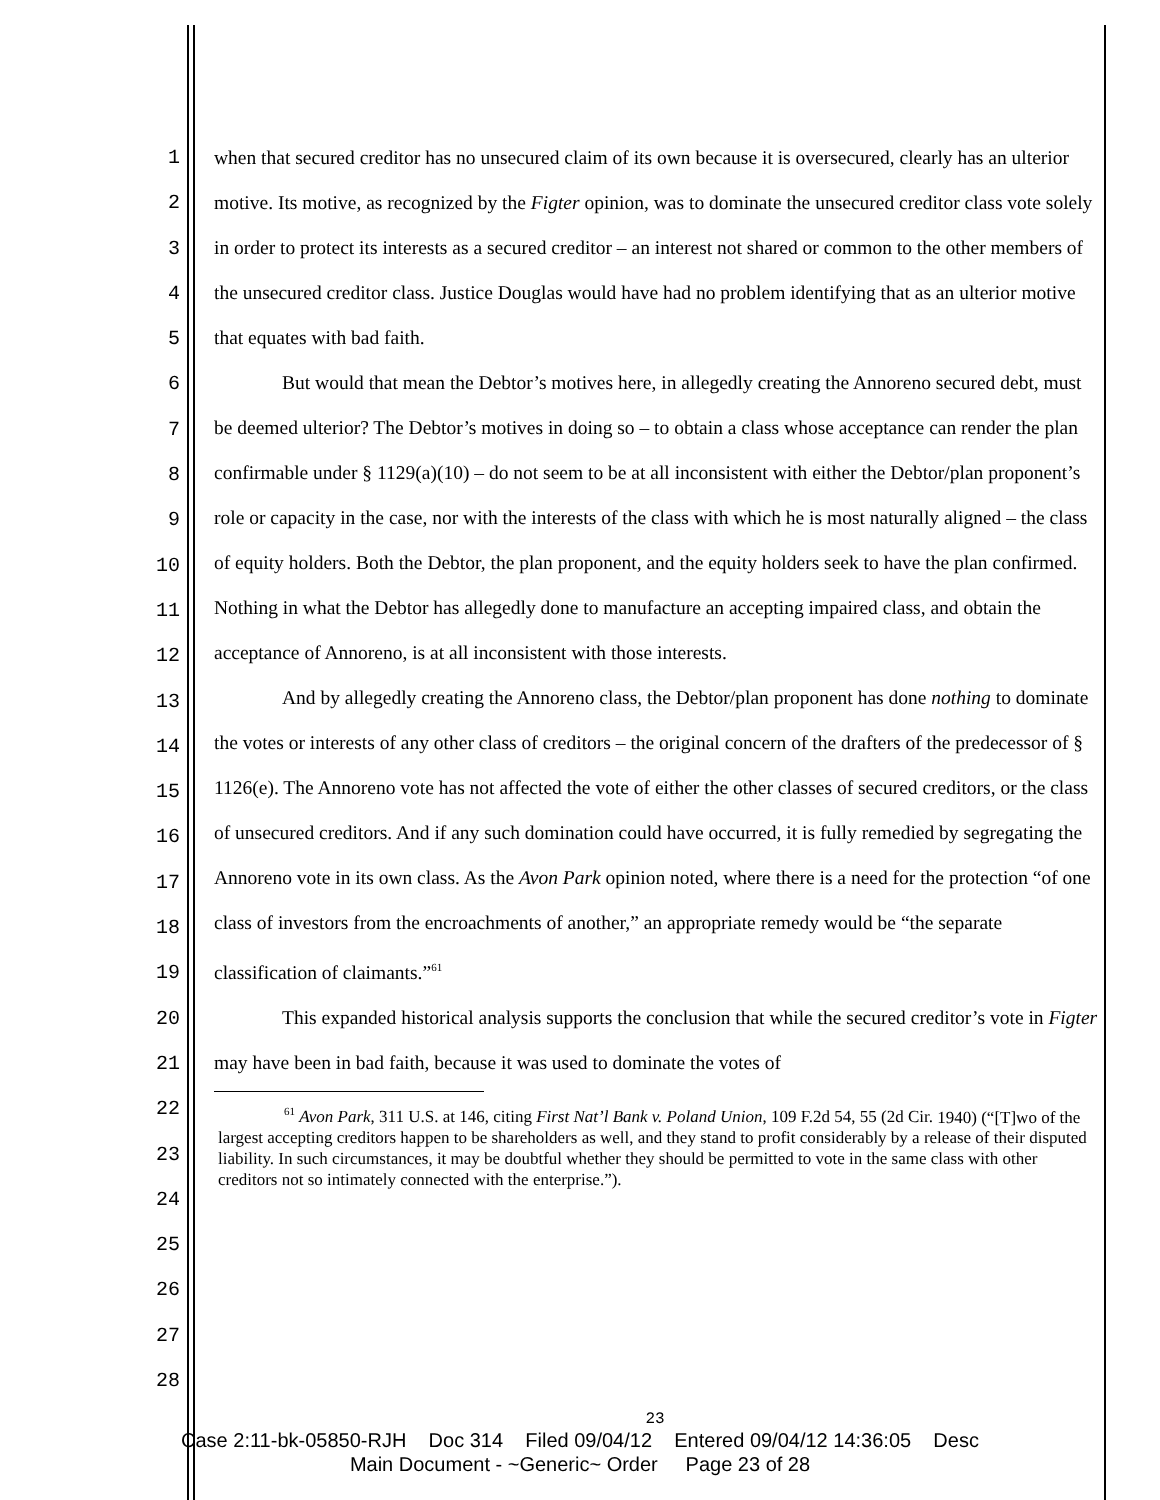1
2
3
4
5
6
7
8
9
10
11
12
13
14
15
16
17
18
19
20
21
22
23
24
25
26
27
28
when that secured creditor has no unsecured claim of its own because it is oversecured, clearly has an ulterior motive. Its motive, as recognized by the Figter opinion, was to dominate the unsecured creditor class vote solely in order to protect its interests as a secured creditor – an interest not shared or common to the other members of the unsecured creditor class. Justice Douglas would have had no problem identifying that as an ulterior motive that equates with bad faith.
But would that mean the Debtor’s motives here, in allegedly creating the Annoreno secured debt, must be deemed ulterior? The Debtor’s motives in doing so – to obtain a class whose acceptance can render the plan confirmable under § 1129(a)(10) – do not seem to be at all inconsistent with either the Debtor/plan proponent’s role or capacity in the case, nor with the interests of the class with which he is most naturally aligned – the class of equity holders. Both the Debtor, the plan proponent, and the equity holders seek to have the plan confirmed. Nothing in what the Debtor has allegedly done to manufacture an accepting impaired class, and obtain the acceptance of Annoreno, is at all inconsistent with those interests.
And by allegedly creating the Annoreno class, the Debtor/plan proponent has done nothing to dominate the votes or interests of any other class of creditors – the original concern of the drafters of the predecessor of § 1126(e). The Annoreno vote has not affected the vote of either the other classes of secured creditors, or the class of unsecured creditors. And if any such domination could have occurred, it is fully remedied by segregating the Annoreno vote in its own class. As the Avon Park opinion noted, where there is a need for the protection “of one class of investors from the encroachments of another,” an appropriate remedy would be “the separate classification of claimants.”<sup>61</sup>
This expanded historical analysis supports the conclusion that while the secured creditor’s vote in Figter may have been in bad faith, because it was used to dominate the votes of
<sup>61</sup> Avon Park, 311 U.S. at 146, citing First Nat’l Bank v. Poland Union, 109 F.2d 54, 55 (2d Cir. 1940) (“[T]wo of the largest accepting creditors happen to be shareholders as well, and they stand to profit considerably by a release of their disputed liability. In such circumstances, it may be doubtful whether they should be permitted to vote in the same class with other creditors not so intimately connected with the enterprise.”).
23
Case 2:11-bk-05850-RJH Doc 314 Filed 09/04/12 Entered 09/04/12 14:36:05 Desc
Main Document - ~Generic~ Order Page 23 of 28